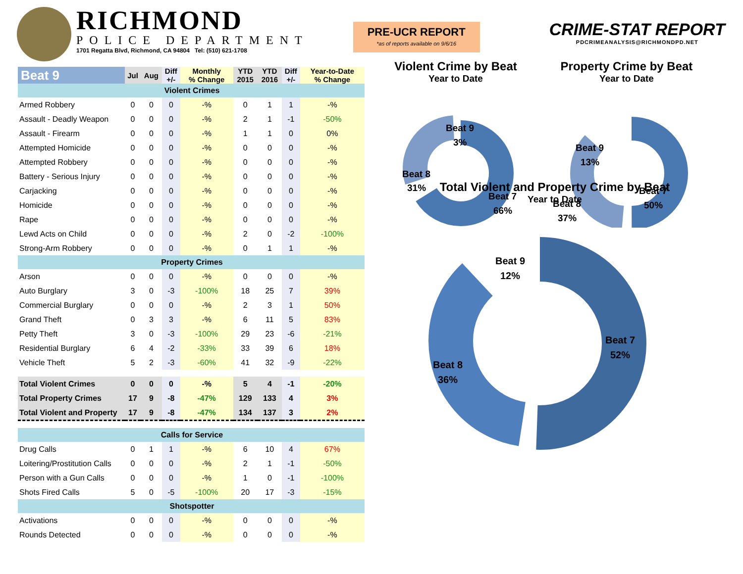RICHMOND
POLICE DEPARTMENT
1701 Regatta Blvd, Richmond, CA 94804 Tel: (510) 621-1708
PRE-UCR REPORT
*as of reports available on 9/6/16
CRIME-STAT REPORT
PDCRIMEANALYSIS@RICHMONDPD.NET
| Beat 9 | Jul | Aug | Diff +/- | Monthly % Change | YTD 2015 | YTD 2016 | Diff +/- | Year-to-Date % Change |
| --- | --- | --- | --- | --- | --- | --- | --- | --- |
| Violent Crimes | | | | | | | | |
| Armed Robbery | 0 | 0 | 0 | -% | 0 | 1 | 1 | -% |
| Assault - Deadly Weapon | 0 | 0 | 0 | -% | 2 | 1 | -1 | -50% |
| Assault - Firearm | 0 | 0 | 0 | -% | 1 | 1 | 0 | 0% |
| Attempted Homicide | 0 | 0 | 0 | -% | 0 | 0 | 0 | -% |
| Attempted Robbery | 0 | 0 | 0 | -% | 0 | 0 | 0 | -% |
| Battery - Serious Injury | 0 | 0 | 0 | -% | 0 | 0 | 0 | -% |
| Carjacking | 0 | 0 | 0 | -% | 0 | 0 | 0 | -% |
| Homicide | 0 | 0 | 0 | -% | 0 | 0 | 0 | -% |
| Rape | 0 | 0 | 0 | -% | 0 | 0 | 0 | -% |
| Lewd Acts on Child | 0 | 0 | 0 | -% | 2 | 0 | -2 | -100% |
| Strong-Arm Robbery | 0 | 0 | 0 | -% | 0 | 1 | 1 | -% |
| Property Crimes | | | | | | | | |
| Arson | 0 | 0 | 0 | -% | 0 | 0 | 0 | -% |
| Auto Burglary | 3 | 0 | -3 | -100% | 18 | 25 | 7 | 39% |
| Commercial Burglary | 0 | 0 | 0 | -% | 2 | 3 | 1 | 50% |
| Grand Theft | 0 | 3 | 3 | -% | 6 | 11 | 5 | 83% |
| Petty Theft | 3 | 0 | -3 | -100% | 29 | 23 | -6 | -21% |
| Residential Burglary | 6 | 4 | -2 | -33% | 33 | 39 | 6 | 18% |
| Vehicle Theft | 5 | 2 | -3 | -60% | 41 | 32 | -9 | -22% |
| Total Violent Crimes | 0 | 0 | 0 | -% | 5 | 4 | -1 | -20% |
| Total Property Crimes | 17 | 9 | -8 | -47% | 129 | 133 | 4 | 3% |
| Total Violent and Property | 17 | 9 | -8 | -47% | 134 | 137 | 3 | 2% |
| Calls for Service | | | | | | | | |
| Drug Calls | 0 | 1 | 1 | -% | 6 | 10 | 4 | 67% |
| Loitering/Prostitution Calls | 0 | 0 | 0 | -% | 2 | 1 | -1 | -50% |
| Person with a Gun Calls | 0 | 0 | 0 | -% | 1 | 0 | -1 | -100% |
| Shots Fired Calls | 5 | 0 | -5 | -100% | 20 | 17 | -3 | -15% |
| Shotspotter | | | | | | | | |
| Activations | 0 | 0 | 0 | -% | 0 | 0 | 0 | -% |
| Rounds Detected | 0 | 0 | 0 | -% | 0 | 0 | 0 | -% |
Violent Crime by Beat
Year to Date
Beat 9
3%
Beat 8
31%
Beat 7
66%
Property Crime by Beat
Year to Date
Beat 9
13%
Beat 8
37%
Beat 7
50%
Total Violent and Property Crime by Beat
Year to Date
Beat 9
12%
Beat 8
36%
Beat 7
52%